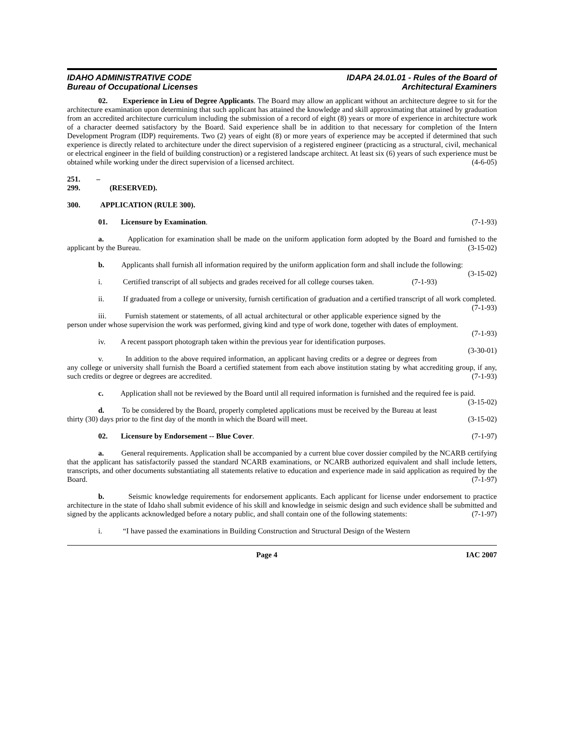IDAHO ADMINISTRATIVE CODE
Bureau of Occupational Licenses
IDAPA 24.01.01 - Rules of the Board of
Architectural Examiners
02. Experience in Lieu of Degree Applicants. The Board may allow an applicant without an architecture degree to sit for the architecture examination upon determining that such applicant has attained the knowledge and skill approximating that attained by graduation from an accredited architecture curriculum including the submission of a record of eight (8) years or more of experience in architecture work of a character deemed satisfactory by the Board. Said experience shall be in addition to that necessary for completion of the Intern Development Program (IDP) requirements. Two (2) years of eight (8) or more years of experience may be accepted if determined that such experience is directly related to architecture under the direct supervision of a registered engineer (practicing as a structural, civil, mechanical or electrical engineer in the field of building construction) or a registered landscape architect. At least six (6) years of such experience must be obtained while working under the direct supervision of a licensed architect. (4-6-05)
251. – 299. (RESERVED).
300. APPLICATION (RULE 300).
01. Licensure by Examination. (7-1-93)
a. Application for examination shall be made on the uniform application form adopted by the Board and furnished to the applicant by the Bureau. (3-15-02)
b. Applicants shall furnish all information required by the uniform application form and shall include the following: (3-15-02)
i. Certified transcript of all subjects and grades received for all college courses taken. (7-1-93)
ii. If graduated from a college or university, furnish certification of graduation and a certified transcript of all work completed. (7-1-93)
iii. Furnish statement or statements, of all actual architectural or other applicable experience signed by the person under whose supervision the work was performed, giving kind and type of work done, together with dates of employment. (7-1-93)
iv. A recent passport photograph taken within the previous year for identification purposes. (3-30-01)
v. In addition to the above required information, an applicant having credits or a degree or degrees from any college or university shall furnish the Board a certified statement from each above institution stating by what accrediting group, if any, such credits or degree or degrees are accredited. (7-1-93)
c. Application shall not be reviewed by the Board until all required information is furnished and the required fee is paid. (3-15-02)
d. To be considered by the Board, properly completed applications must be received by the Bureau at least thirty (30) days prior to the first day of the month in which the Board will meet. (3-15-02)
02. Licensure by Endorsement -- Blue Cover. (7-1-97)
a. General requirements. Application shall be accompanied by a current blue cover dossier compiled by the NCARB certifying that the applicant has satisfactorily passed the standard NCARB examinations, or NCARB authorized equivalent and shall include letters, transcripts, and other documents substantiating all statements relative to education and experience made in said application as required by the Board. (7-1-97)
b. Seismic knowledge requirements for endorsement applicants. Each applicant for license under endorsement to practice architecture in the state of Idaho shall submit evidence of his skill and knowledge in seismic design and such evidence shall be submitted and signed by the applicants acknowledged before a notary public, and shall contain one of the following statements: (7-1-97)
i. “I have passed the examinations in Building Construction and Structural Design of the Western
Page 4 IAC 2007